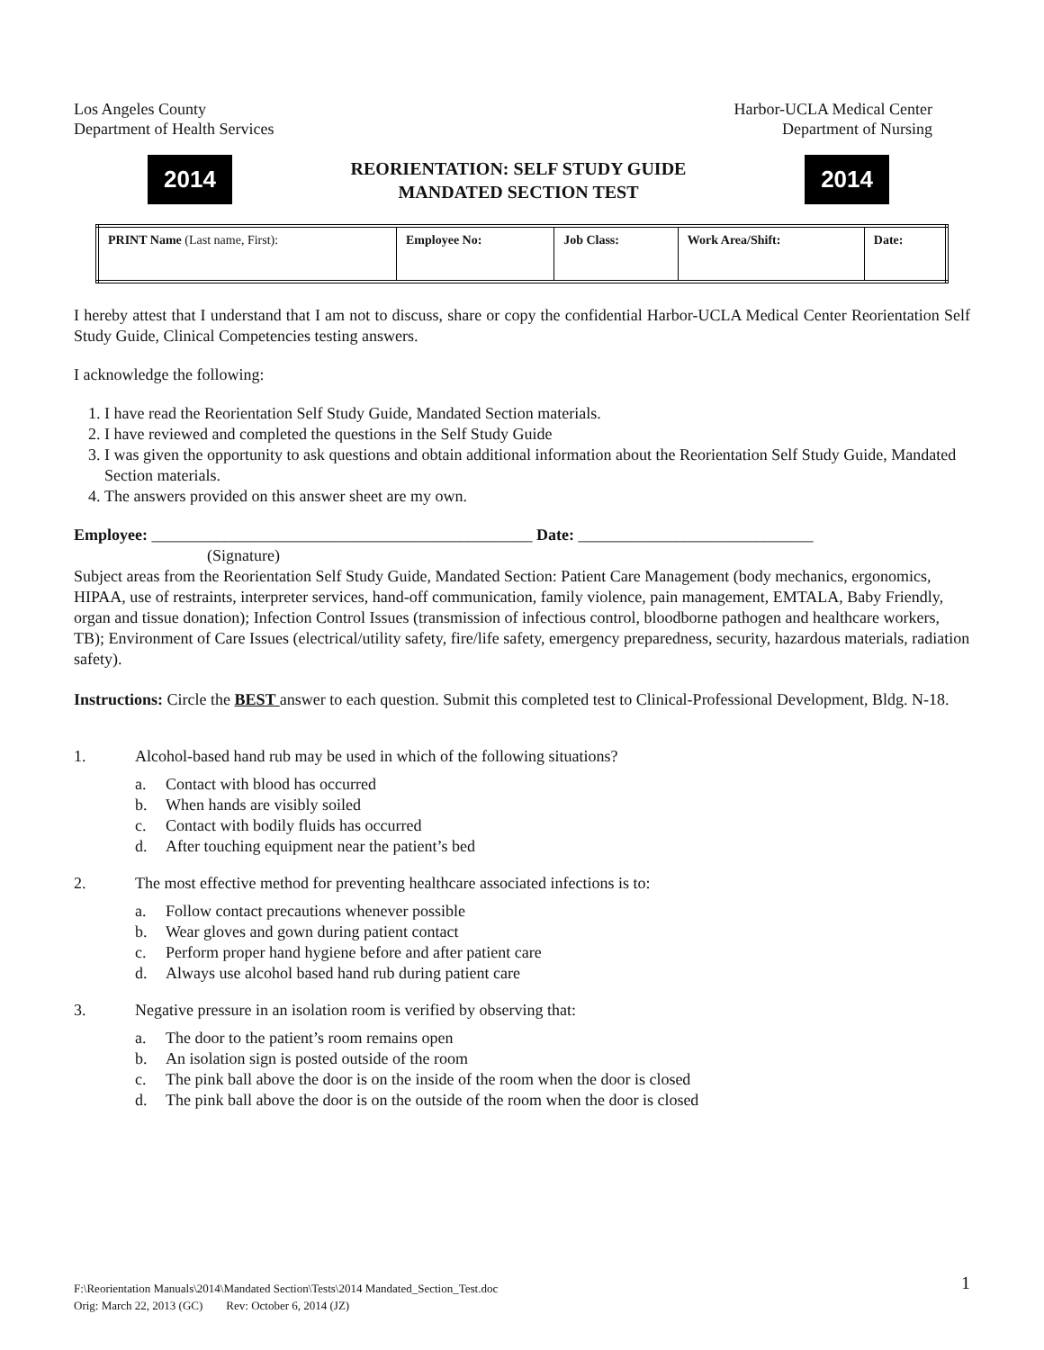Los Angeles County
Department of Health Services
Harbor-UCLA Medical Center
Department of Nursing
2014
REORIENTATION: SELF STUDY GUIDE
MANDATED SECTION TEST
2014
| PRINT Name (Last name, First): | Employee No: | Job Class: | Work Area/Shift: | Date: |
I hereby attest that I understand that I am not to discuss, share or copy the confidential Harbor-UCLA Medical Center Reorientation Self Study Guide, Clinical Competencies testing answers.
I acknowledge the following:
1. I have read the Reorientation Self Study Guide, Mandated Section materials.
2. I have reviewed and completed the questions in the Self Study Guide
3. I was given the opportunity to ask questions and obtain additional information about the Reorientation Self Study Guide, Mandated Section materials.
4. The answers provided on this answer sheet are my own.
Employee: _______________________________________________ Date: _____________________________
(Signature)
Subject areas from the Reorientation Self Study Guide, Mandated Section: Patient Care Management (body mechanics, ergonomics, HIPAA, use of restraints, interpreter services, hand-off communication, family violence, pain management, EMTALA, Baby Friendly, organ and tissue donation); Infection Control Issues (transmission of infectious control, bloodborne pathogen and healthcare workers, TB); Environment of Care Issues (electrical/utility safety, fire/life safety, emergency preparedness, security, hazardous materials, radiation safety).
Instructions: Circle the BEST answer to each question. Submit this completed test to Clinical-Professional Development, Bldg. N-18.
1. Alcohol-based hand rub may be used in which of the following situations?
a. Contact with blood has occurred
b. When hands are visibly soiled
c. Contact with bodily fluids has occurred
d. After touching equipment near the patient’s bed
2. The most effective method for preventing healthcare associated infections is to:
a. Follow contact precautions whenever possible
b. Wear gloves and gown during patient contact
c. Perform proper hand hygiene before and after patient care
d. Always use alcohol based hand rub during patient care
3. Negative pressure in an isolation room is verified by observing that:
a. The door to the patient’s room remains open
b. An isolation sign is posted outside of the room
c. The pink ball above the door is on the inside of the room when the door is closed
d. The pink ball above the door is on the outside of the room when the door is closed
F:\Reorientation Manuals\2014\Mandated Section\Tests\2014 Mandated_Section_Test.doc 1
Orig: March 22, 2013 (GC) Rev: October 6, 2014 (JZ)